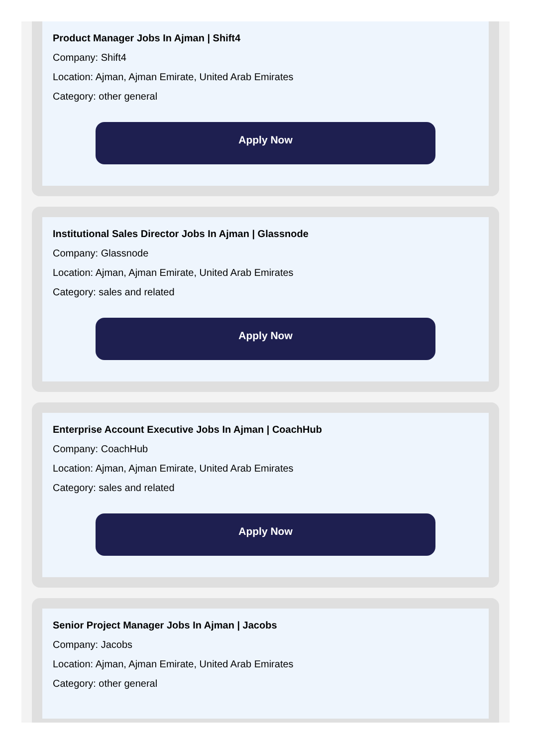Product Manager Jobs In Ajman | Shift4
Company: Shift4
Location: Ajman, Ajman Emirate, United Arab Emirates
Category: other general
Apply Now
Institutional Sales Director Jobs In Ajman | Glassnode
Company: Glassnode
Location: Ajman, Ajman Emirate, United Arab Emirates
Category: sales and related
Apply Now
Enterprise Account Executive Jobs In Ajman | CoachHub
Company: CoachHub
Location: Ajman, Ajman Emirate, United Arab Emirates
Category: sales and related
Apply Now
Senior Project Manager Jobs In Ajman | Jacobs
Company: Jacobs
Location: Ajman, Ajman Emirate, United Arab Emirates
Category: other general